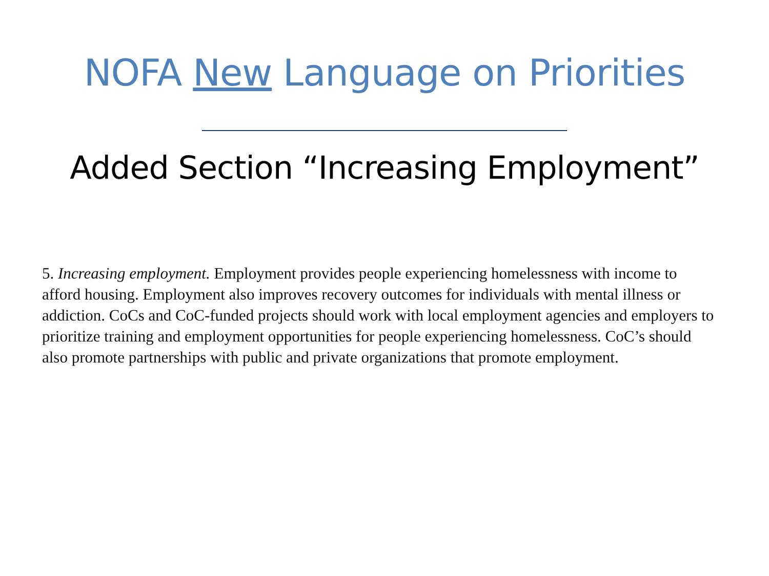NOFA New Language on Priorities
Added Section “Increasing Employment”
5. Increasing employment. Employment provides people experiencing homelessness with income to afford housing. Employment also improves recovery outcomes for individuals with mental illness or addiction. CoCs and CoC-funded projects should work with local employment agencies and employers to prioritize training and employment opportunities for people experiencing homelessness. CoC’s should also promote partnerships with public and private organizations that promote employment.